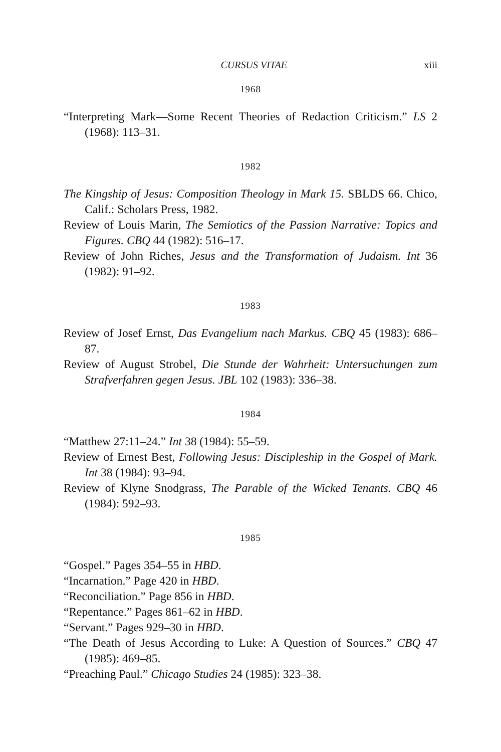CURSUS VITAE xiii
1968
“Interpreting Mark—Some Recent Theories of Redaction Criticism.” LS 2 (1968): 113–31.
1982
The Kingship of Jesus: Composition Theology in Mark 15. SBLDS 66. Chico, Calif.: Scholars Press, 1982.
Review of Louis Marin, The Semiotics of the Passion Narrative: Topics and Figures. CBQ 44 (1982): 516–17.
Review of John Riches, Jesus and the Transformation of Judaism. Int 36 (1982): 91–92.
1983
Review of Josef Ernst, Das Evangelium nach Markus. CBQ 45 (1983): 686–87.
Review of August Strobel, Die Stunde der Wahrheit: Untersuchungen zum Strafverfahren gegen Jesus. JBL 102 (1983): 336–38.
1984
“Matthew 27:11–24.” Int 38 (1984): 55–59.
Review of Ernest Best, Following Jesus: Discipleship in the Gospel of Mark. Int 38 (1984): 93–94.
Review of Klyne Snodgrass, The Parable of the Wicked Tenants. CBQ 46 (1984): 592–93.
1985
“Gospel.” Pages 354–55 in HBD.
“Incarnation.” Page 420 in HBD.
“Reconciliation.” Page 856 in HBD.
“Repentance.” Pages 861–62 in HBD.
“Servant.” Pages 929–30 in HBD.
“The Death of Jesus According to Luke: A Question of Sources.” CBQ 47 (1985): 469–85.
“Preaching Paul.” Chicago Studies 24 (1985): 323–38.